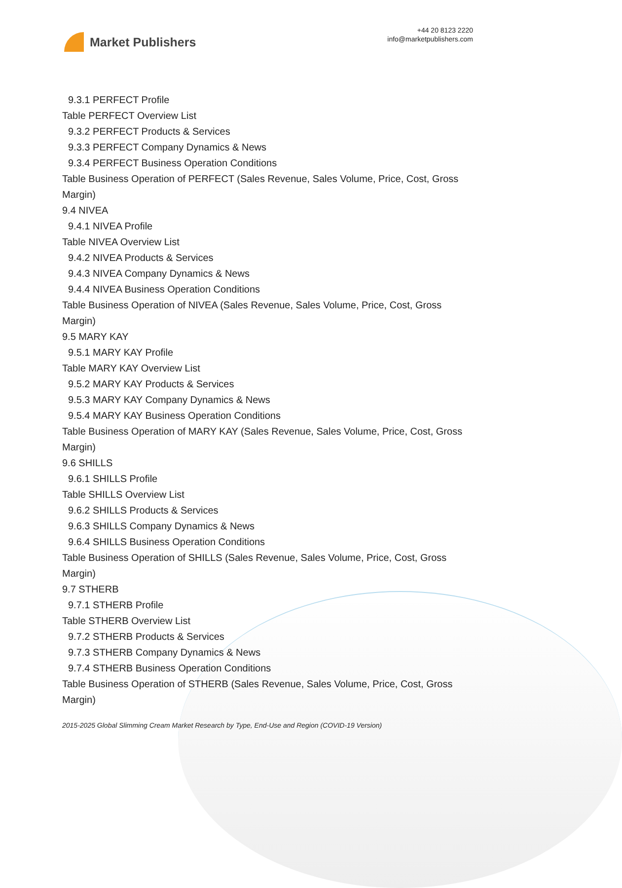Market Publishers
+44 20 8123 2220
info@marketpublishers.com
9.3.1 PERFECT Profile
Table PERFECT Overview List
9.3.2 PERFECT Products & Services
9.3.3 PERFECT Company Dynamics & News
9.3.4 PERFECT Business Operation Conditions
Table Business Operation of PERFECT (Sales Revenue, Sales Volume, Price, Cost, Gross Margin)
9.4 NIVEA
9.4.1 NIVEA Profile
Table NIVEA Overview List
9.4.2 NIVEA Products & Services
9.4.3 NIVEA Company Dynamics & News
9.4.4 NIVEA Business Operation Conditions
Table Business Operation of NIVEA (Sales Revenue, Sales Volume, Price, Cost, Gross Margin)
9.5 MARY KAY
9.5.1 MARY KAY Profile
Table MARY KAY Overview List
9.5.2 MARY KAY Products & Services
9.5.3 MARY KAY Company Dynamics & News
9.5.4 MARY KAY Business Operation Conditions
Table Business Operation of MARY KAY (Sales Revenue, Sales Volume, Price, Cost, Gross Margin)
9.6 SHILLS
9.6.1 SHILLS Profile
Table SHILLS Overview List
9.6.2 SHILLS Products & Services
9.6.3 SHILLS Company Dynamics & News
9.6.4 SHILLS Business Operation Conditions
Table Business Operation of SHILLS (Sales Revenue, Sales Volume, Price, Cost, Gross Margin)
9.7 STHERB
9.7.1 STHERB Profile
Table STHERB Overview List
9.7.2 STHERB Products & Services
9.7.3 STHERB Company Dynamics & News
9.7.4 STHERB Business Operation Conditions
Table Business Operation of STHERB (Sales Revenue, Sales Volume, Price, Cost, Gross Margin)
2015-2025 Global Slimming Cream Market Research by Type, End-Use and Region (COVID-19 Version)